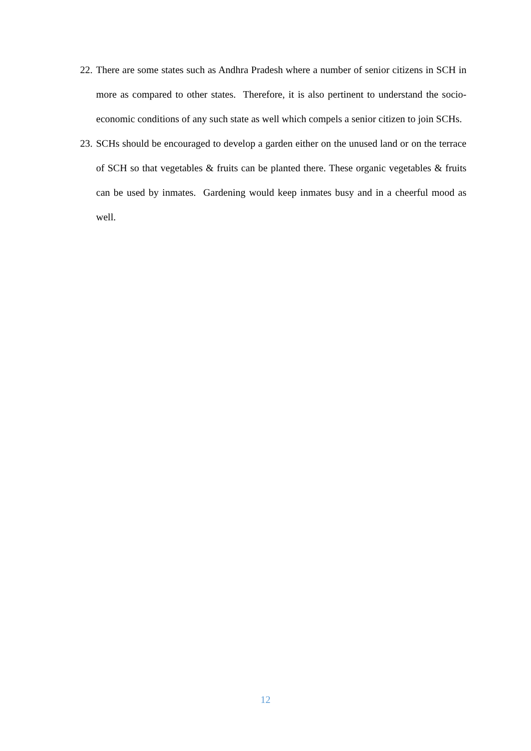22. There are some states such as Andhra Pradesh where a number of senior citizens in SCH in more as compared to other states. Therefore, it is also pertinent to understand the socio-economic conditions of any such state as well which compels a senior citizen to join SCHs.
23. SCHs should be encouraged to develop a garden either on the unused land or on the terrace of SCH so that vegetables & fruits can be planted there. These organic vegetables & fruits can be used by inmates. Gardening would keep inmates busy and in a cheerful mood as well.
12